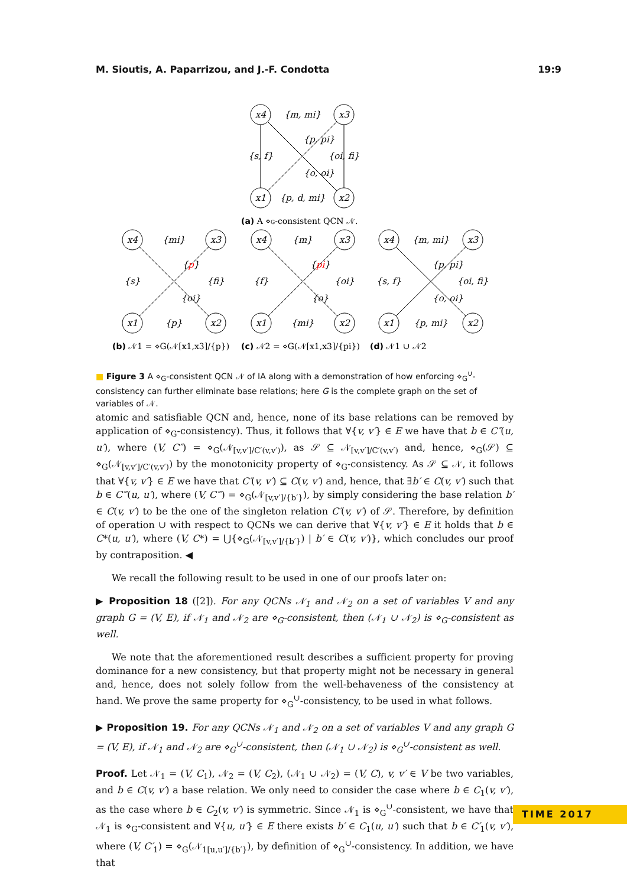M. Sioutis, A. Paparrizou, and J.-F. Condotta 19:9
x4
x3
x1
x2
{m, mi}
{p, pi}
{s, f}
{oi, fi}
{o, oi}
{p, d, mi}
x4
x3
x1
x2
{mi}
{p}
{s}
{fi}
{oi}
{p}
x4
x3
x1
x2
{m}
{pi}
{f}
{oi}
{o}
{mi}
x4
x3
x1
x2
{m, mi}
{p, pi}
{s, f}
{oi, fi}
{o, oi}
{p, mi}
(a) A ⋄G-consistent QCN 𝒩.
(b) 𝒩1 = ⋄G(𝒩[x1,x3]/{p})
(c) 𝒩2 = ⋄G(𝒩[x1,x3]/{pi})
(d) 𝒩1 ∪ 𝒩2
■ Figure 3 A ⋄<sub>G</sub>-consistent QCN 𝒩 of IA along with a demonstration of how enforcing ⋄<sub>G</sub><sup>∪</sup>-consistency can further eliminate base relations; here G is the complete graph on the set of variables of 𝒩.
atomic and satisfiable QCN and, hence, none of its base relations can be removed by application of ⋄<sub>G</sub>-consistency). Thus, it follows that ∀{v, v′} ∈ E we have that b ∈ C″(u, u′), where (V, C″) = ⋄<sub>G</sub>(𝒩<sub>[v,v′]/C′(v,v′)</sub>), as 𝒮 ⊆ 𝒩<sub>[v,v′]/C′(v,v′)</sub> and, hence, ⋄<sub>G</sub>(𝒮) ⊆ ⋄<sub>G</sub>(𝒩<sub>[v,v′]/C′(v,v′)</sub>) by the monotonicity property of ⋄<sub>G</sub>-consistency. As 𝒮 ⊆ 𝒩, it follows that ∀{v, v′} ∈ E we have that C′(v, v′) ⊆ C(v, v′) and, hence, that ∃b′ ∈ C(v, v′) such that b ∈ C‴(u, u′), where (V, C‴) = ⋄<sub>G</sub>(𝒩<sub>[v,v′]/{b′}</sub>), by simply considering the base relation b′ ∈ C(v, v′) to be the one of the singleton relation C′(v, v′) of 𝒮. Therefore, by definition of operation ∪ with respect to QCNs we can derive that ∀{v, v′} ∈ E it holds that b ∈ C*(u, u′), where (V, C*) = ⋃{⋄<sub>G</sub>(𝒩<sub>[v,v′]/{b′}</sub>) | b′ ∈ C(v, v′)}, which concludes our proof by contraposition. ◀
We recall the following result to be used in one of our proofs later on:
▶ Proposition 18 ([2]). For any QCNs 𝒩<sub>1</sub> and 𝒩<sub>2</sub> on a set of variables V and any graph G = (V, E), if 𝒩<sub>1</sub> and 𝒩<sub>2</sub> are ⋄<sub>G</sub>-consistent, then (𝒩<sub>1</sub> ∪ 𝒩<sub>2</sub>) is ⋄<sub>G</sub>-consistent as well.
We note that the aforementioned result describes a sufficient property for proving dominance for a new consistency, but that property might not be necessary in general and, hence, does not solely follow from the well-behaveness of the consistency at hand. We prove the same property for ⋄<sub>G</sub><sup>∪</sup>-consistency, to be used in what follows.
▶ Proposition 19. For any QCNs 𝒩<sub>1</sub> and 𝒩<sub>2</sub> on a set of variables V and any graph G = (V, E), if 𝒩<sub>1</sub> and 𝒩<sub>2</sub> are ⋄<sub>G</sub><sup>∪</sup>-consistent, then (𝒩<sub>1</sub> ∪ 𝒩<sub>2</sub>) is ⋄<sub>G</sub><sup>∪</sup>-consistent as well.
Proof. Let 𝒩<sub>1</sub> = (V, C<sub>1</sub>), 𝒩<sub>2</sub> = (V, C<sub>2</sub>), (𝒩<sub>1</sub> ∪ 𝒩<sub>2</sub>) = (V, C), v, v′ ∈ V be two variables, and b ∈ C(v, v′) a base relation. We only need to consider the case where b ∈ C<sub>1</sub>(v, v′), as the case where b ∈ C<sub>2</sub>(v, v′) is symmetric. Since 𝒩<sub>1</sub> is ⋄<sub>G</sub><sup>∪</sup>-consistent, we have that 𝒩<sub>1</sub> is ⋄<sub>G</sub>-consistent and ∀{u, u′} ∈ E there exists b′ ∈ C<sub>1</sub>(u, u′) such that b ∈ C′<sub>1</sub>(v, v′), where (V, C′<sub>1</sub>) = ⋄<sub>G</sub>(𝒩<sub>1[u,u′]/{b′}</sub>), by definition of ⋄<sub>G</sub><sup>∪</sup>-consistency. In addition, we have that
TIME 2017